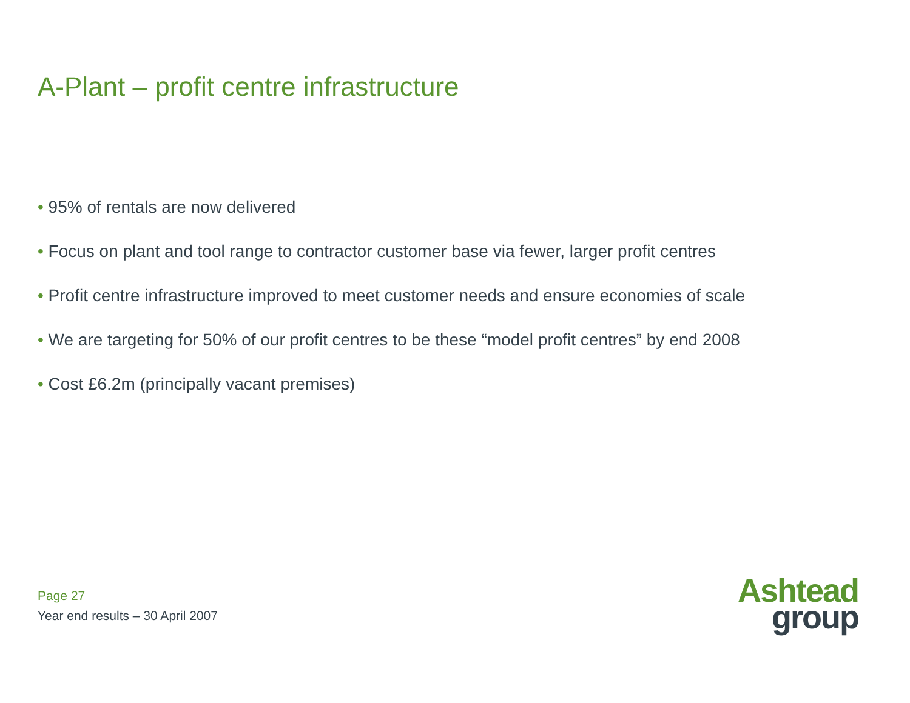A-Plant – profit centre infrastructure
• 95% of rentals are now delivered
• Focus on plant and tool range to contractor customer base via fewer, larger profit centres
• Profit centre infrastructure improved to meet customer needs and ensure economies of scale
• We are targeting for 50% of our profit centres to be these “model profit centres” by end 2008
• Cost £6.2m (principally vacant premises)
Page 27
Year end results – 30 April 2007
Ashtead
group